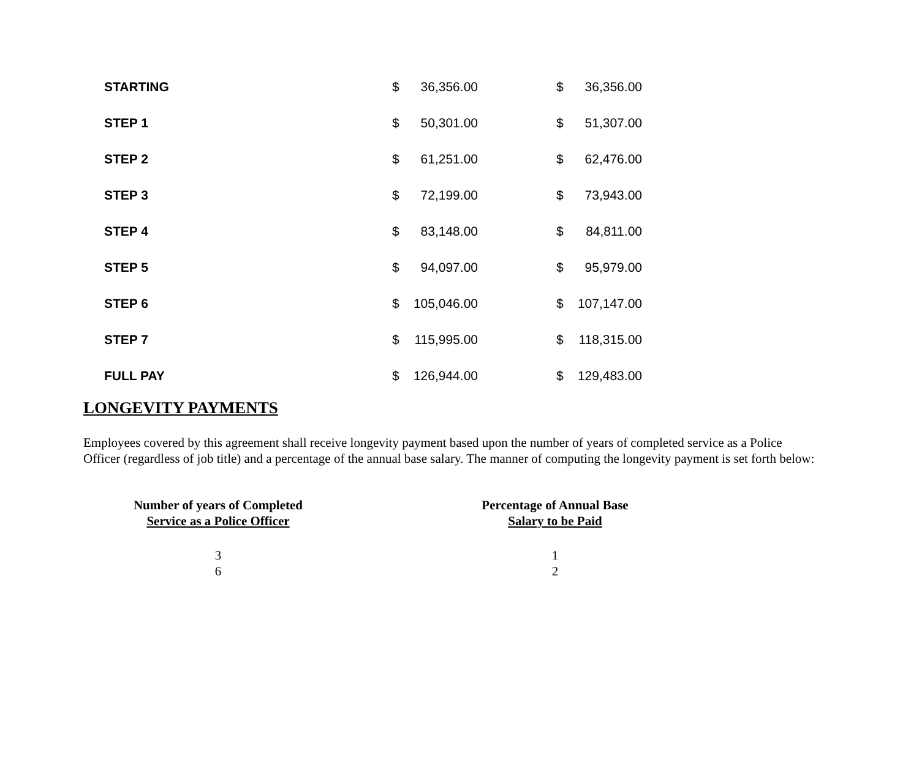| STARTING | $ | 36,356.00 | | $ | 36,356.00 |
| STEP 1 | $ | 50,301.00 | | $ | 51,307.00 |
| STEP 2 | $ | 61,251.00 | | $ | 62,476.00 |
| STEP 3 | $ | 72,199.00 | | $ | 73,943.00 |
| STEP 4 | $ | 83,148.00 | | $ | 84,811.00 |
| STEP 5 | $ | 94,097.00 | | $ | 95,979.00 |
| STEP 6 | $ | 105,046.00 | | $ | 107,147.00 |
| STEP 7 | $ | 115,995.00 | | $ | 118,315.00 |
| FULL PAY | $ | 126,944.00 | | $ | 129,483.00 |
LONGEVITY PAYMENTS
Employees covered by this agreement shall receive longevity payment based upon the number of years of completed service as a Police Officer (regardless of job title) and a percentage of the annual base salary. The manner of computing the longevity payment is set forth below:
| Number of years of Completed Service as a Police Officer | | Percentage of Annual Base Salary to be Paid |
| --- | --- | --- |
| 3 | | 1 |
| 6 | | 2 |